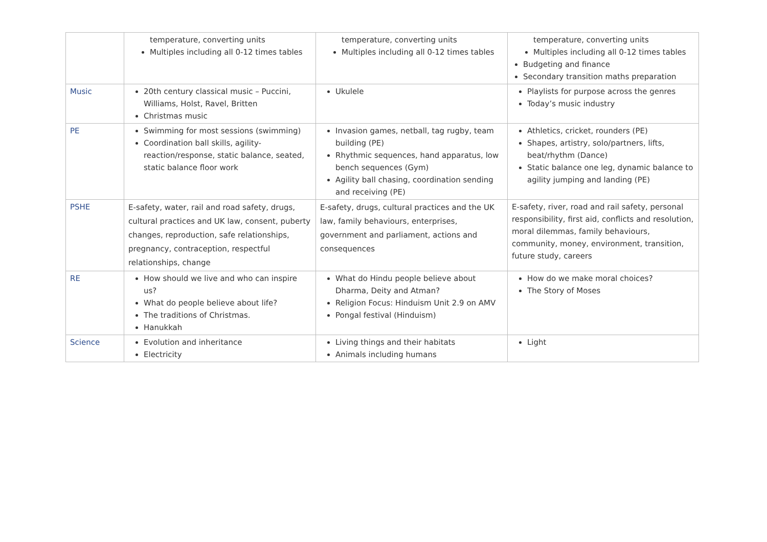| | temperature, converting units Multiples including all 0-12 times tables | temperature, converting units Multiples including all 0-12 times tables | temperature, converting units Multiples including all 0-12 times tables Budgeting and finance Secondary transition maths preparation |
| Music | 20th century classical music – Puccini, Williams, Holst, Ravel, Britten Christmas music | Ukulele | Playlists for purpose across the genres Today’s music industry |
| PE | Swimming for most sessions (swimming) Coordination ball skills, agility-reaction/response, static balance, seated, static balance floor work | Invasion games, netball, tag rugby, team building (PE) Rhythmic sequences, hand apparatus, low bench sequences (Gym) Agility ball chasing, coordination sending and receiving (PE) | Athletics, cricket, rounders (PE) Shapes, artistry, solo/partners, lifts, beat/rhythm (Dance) Static balance one leg, dynamic balance to agility jumping and landing (PE) |
| PSHE | E-safety, water, rail and road safety, drugs, cultural practices and UK law, consent, puberty changes, reproduction, safe relationships, pregnancy, contraception, respectful relationships, change | E-safety, drugs, cultural practices and the UK law, family behaviours, enterprises, government and parliament, actions and consequences | E-safety, river, road and rail safety, personal responsibility, first aid, conflicts and resolution, moral dilemmas, family behaviours, community, money, environment, transition, future study, careers |
| RE | How should we live and who can inspire us? What do people believe about life? The traditions of Christmas. Hanukkah | What do Hindu people believe about Dharma, Deity and Atman? Religion Focus: Hinduism Unit 2.9 on AMV Pongal festival (Hinduism) | How do we make moral choices? The Story of Moses |
| Science | Evolution and inheritance Electricity | Living things and their habitats Animals including humans | Light |